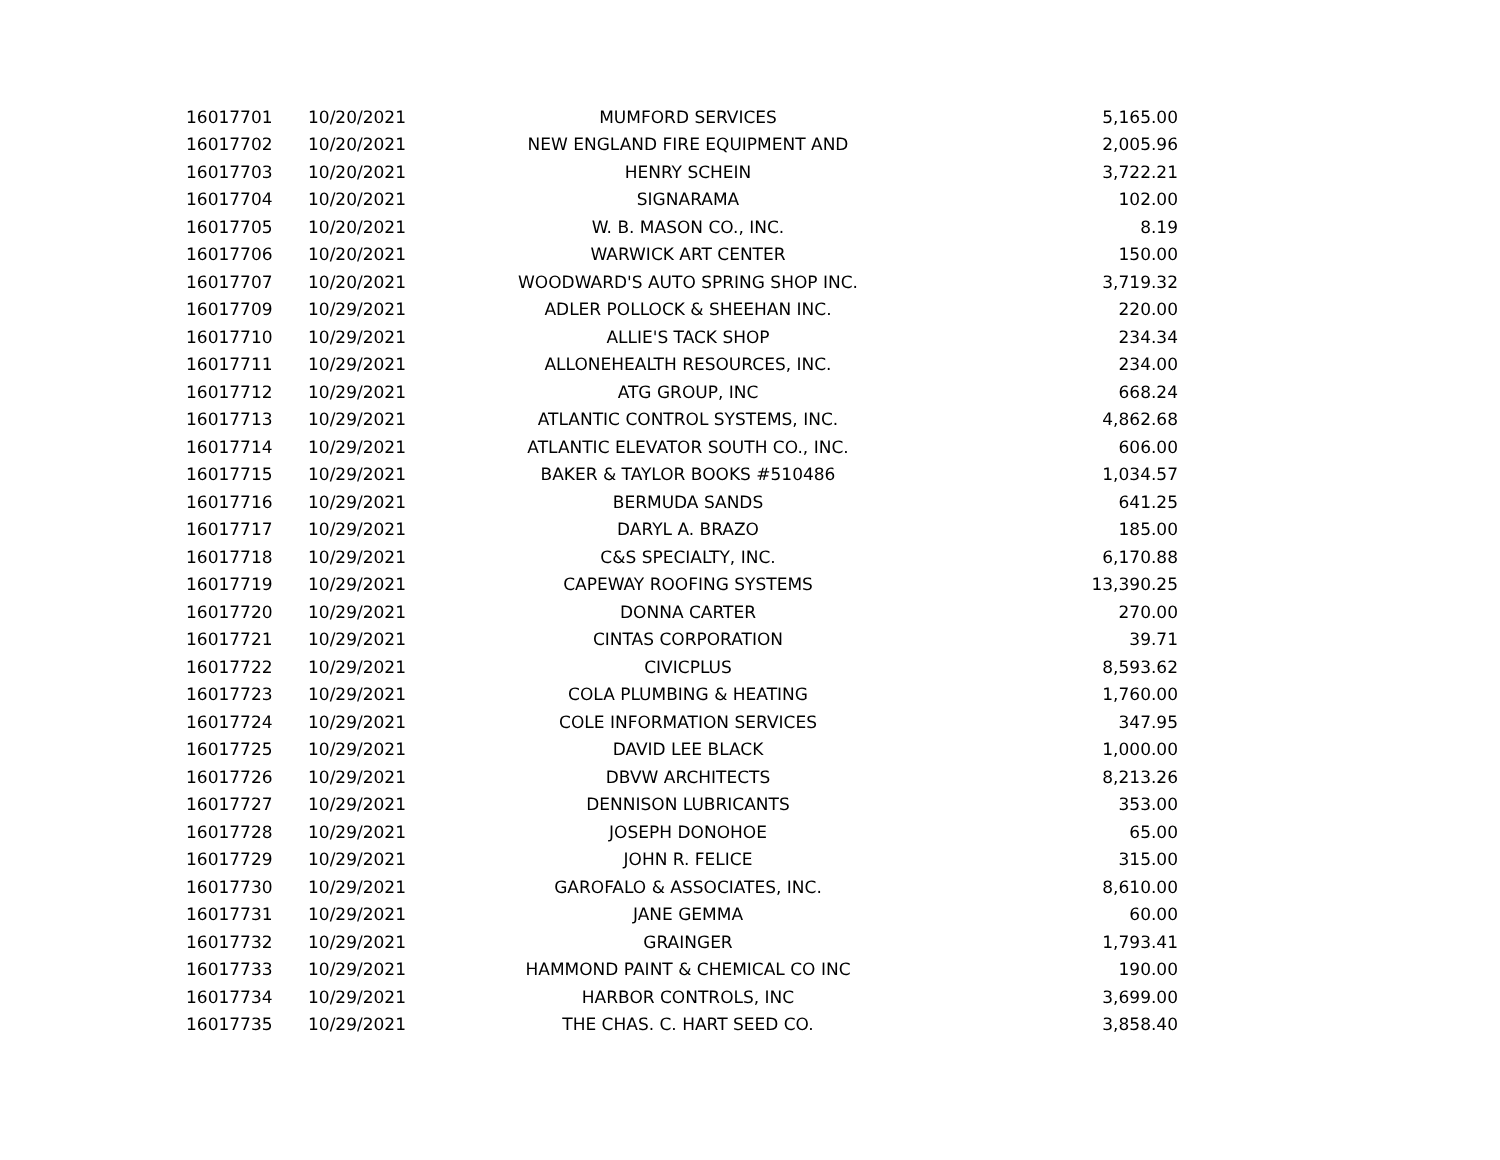| 16017701 | 10/20/2021 | MUMFORD SERVICES | 5,165.00 |
| 16017702 | 10/20/2021 | NEW ENGLAND FIRE EQUIPMENT AND | 2,005.96 |
| 16017703 | 10/20/2021 | HENRY SCHEIN | 3,722.21 |
| 16017704 | 10/20/2021 | SIGNARAMA | 102.00 |
| 16017705 | 10/20/2021 | W. B. MASON CO., INC. | 8.19 |
| 16017706 | 10/20/2021 | WARWICK ART CENTER | 150.00 |
| 16017707 | 10/20/2021 | WOODWARD'S AUTO SPRING SHOP INC. | 3,719.32 |
| 16017709 | 10/29/2021 | ADLER POLLOCK & SHEEHAN INC. | 220.00 |
| 16017710 | 10/29/2021 | ALLIE'S TACK SHOP | 234.34 |
| 16017711 | 10/29/2021 | ALLONEHEALTH RESOURCES, INC. | 234.00 |
| 16017712 | 10/29/2021 | ATG GROUP, INC | 668.24 |
| 16017713 | 10/29/2021 | ATLANTIC CONTROL SYSTEMS, INC. | 4,862.68 |
| 16017714 | 10/29/2021 | ATLANTIC ELEVATOR SOUTH CO., INC. | 606.00 |
| 16017715 | 10/29/2021 | BAKER & TAYLOR BOOKS #510486 | 1,034.57 |
| 16017716 | 10/29/2021 | BERMUDA SANDS | 641.25 |
| 16017717 | 10/29/2021 | DARYL A. BRAZO | 185.00 |
| 16017718 | 10/29/2021 | C&S SPECIALTY, INC. | 6,170.88 |
| 16017719 | 10/29/2021 | CAPEWAY ROOFING SYSTEMS | 13,390.25 |
| 16017720 | 10/29/2021 | DONNA CARTER | 270.00 |
| 16017721 | 10/29/2021 | CINTAS CORPORATION | 39.71 |
| 16017722 | 10/29/2021 | CIVICPLUS | 8,593.62 |
| 16017723 | 10/29/2021 | COLA PLUMBING & HEATING | 1,760.00 |
| 16017724 | 10/29/2021 | COLE INFORMATION SERVICES | 347.95 |
| 16017725 | 10/29/2021 | DAVID LEE BLACK | 1,000.00 |
| 16017726 | 10/29/2021 | DBVW ARCHITECTS | 8,213.26 |
| 16017727 | 10/29/2021 | DENNISON LUBRICANTS | 353.00 |
| 16017728 | 10/29/2021 | JOSEPH DONOHOE | 65.00 |
| 16017729 | 10/29/2021 | JOHN R. FELICE | 315.00 |
| 16017730 | 10/29/2021 | GAROFALO & ASSOCIATES, INC. | 8,610.00 |
| 16017731 | 10/29/2021 | JANE GEMMA | 60.00 |
| 16017732 | 10/29/2021 | GRAINGER | 1,793.41 |
| 16017733 | 10/29/2021 | HAMMOND PAINT & CHEMICAL CO INC | 190.00 |
| 16017734 | 10/29/2021 | HARBOR CONTROLS, INC | 3,699.00 |
| 16017735 | 10/29/2021 | THE CHAS. C. HART SEED CO. | 3,858.40 |